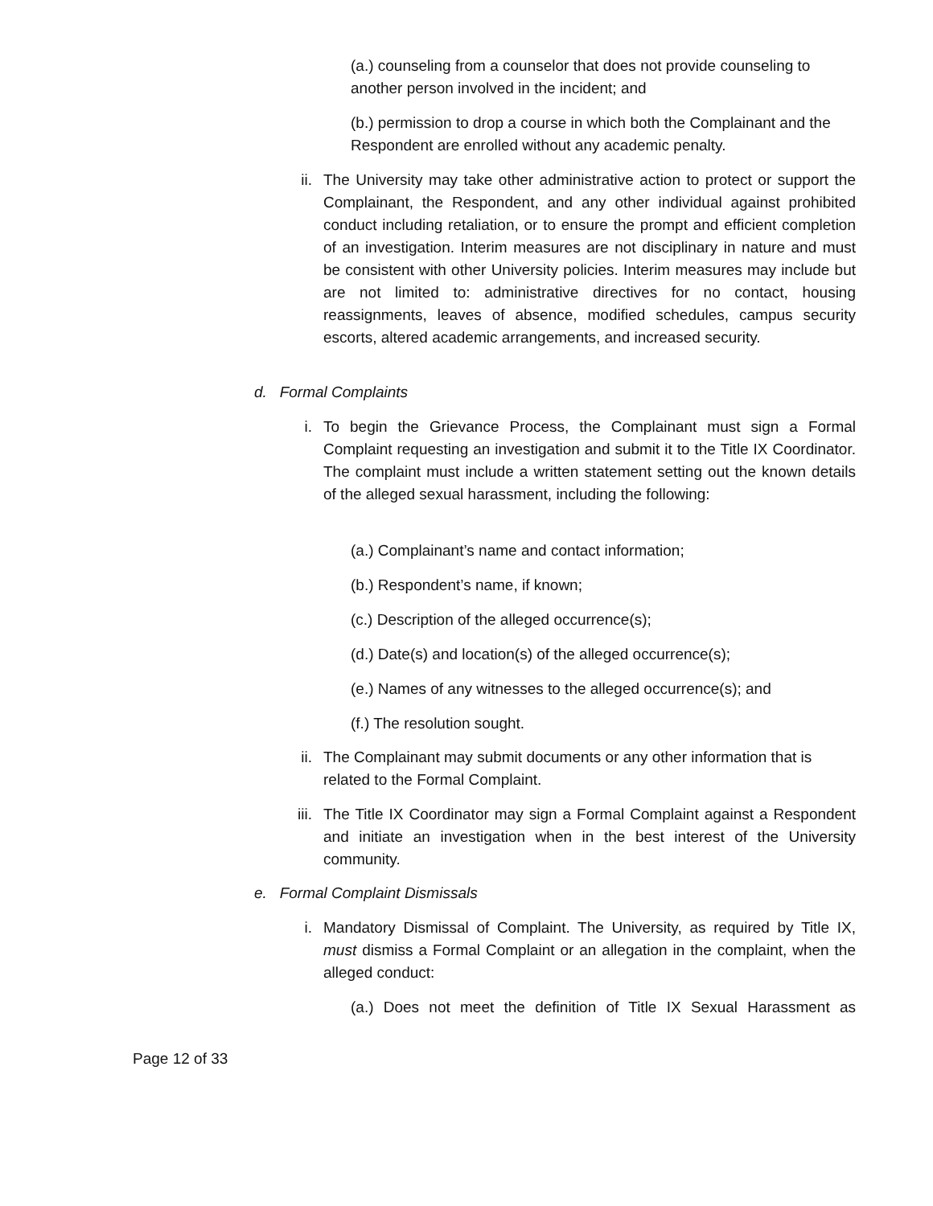(a.) counseling from a counselor that does not provide counseling to another person involved in the incident; and
(b.) permission to drop a course in which both the Complainant and the Respondent are enrolled without any academic penalty.
ii.
The University may take other administrative action to protect or support the Complainant, the Respondent, and any other individual against prohibited conduct including retaliation, or to ensure the prompt and efficient completion of an investigation. Interim measures are not disciplinary in nature and must be consistent with other University policies. Interim measures may include but are not limited to: administrative directives for no contact, housing reassignments, leaves of absence, modified schedules, campus security escorts, altered academic arrangements, and increased security.
d. Formal Complaints
i.
To begin the Grievance Process, the Complainant must sign a Formal Complaint requesting an investigation and submit it to the Title IX Coordinator. The complaint must include a written statement setting out the known details of the alleged sexual harassment, including the following:
(a.) Complainant’s name and contact information;
(b.) Respondent’s name, if known;
(c.) Description of the alleged occurrence(s);
(d.) Date(s) and location(s) of the alleged occurrence(s);
(e.) Names of any witnesses to the alleged occurrence(s); and
(f.) The resolution sought.
ii.
The Complainant may submit documents or any other information that is related to the Formal Complaint.
iii.
The Title IX Coordinator may sign a Formal Complaint against a Respondent and initiate an investigation when in the best interest of the University community.
e. Formal Complaint Dismissals
i.
Mandatory Dismissal of Complaint. The University, as required by Title IX, must dismiss a Formal Complaint or an allegation in the complaint, when the alleged conduct:
(a.) Does not meet the definition of Title IX Sexual Harassment as
Page 12 of 33